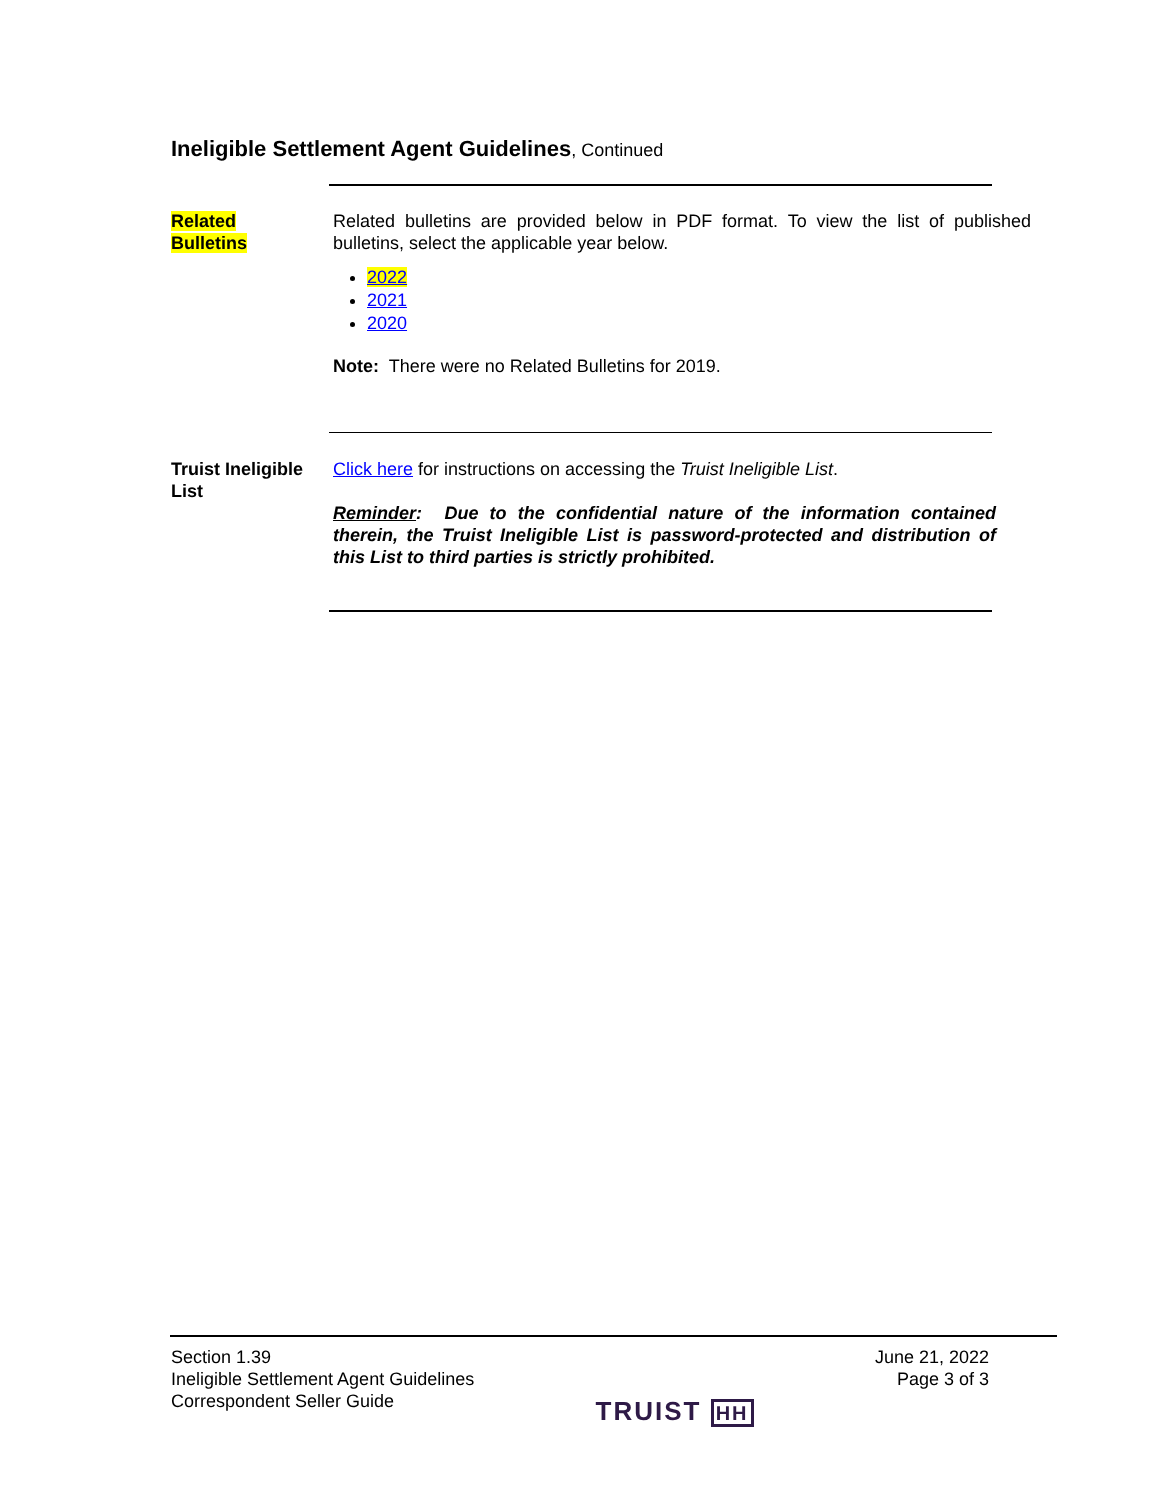Ineligible Settlement Agent Guidelines, Continued
Related
Bulletins
Related bulletins are provided below in PDF format. To view the list of published bulletins, select the applicable year below.
2022
2021
2020
Note: There were no Related Bulletins for 2019.
Truist Ineligible List
Click here for instructions on accessing the Truist Ineligible List.
Reminder: Due to the confidential nature of the information contained therein, the Truist Ineligible List is password-protected and distribution of this List to third parties is strictly prohibited.
Section 1.39
Ineligible Settlement Agent Guidelines
Correspondent Seller Guide
TRUIST HH June 21, 2022
Page 3 of 3